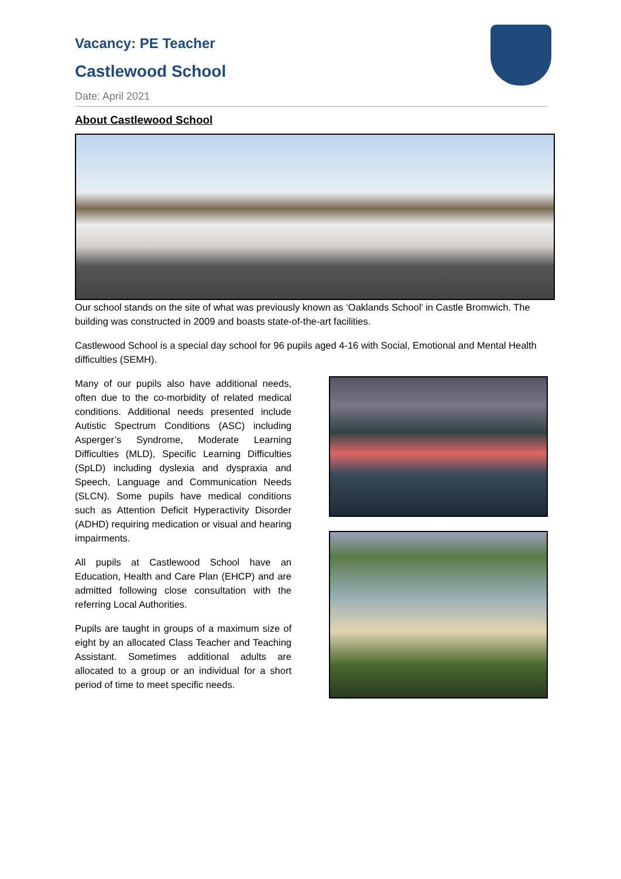Vacancy: PE Teacher
Castlewood School
Date: April 2021
About Castlewood School
Our school stands on the site of what was previously known as ‘Oaklands School’ in Castle Bromwich. The building was constructed in 2009 and boasts state-of-the-art facilities.
Castlewood School is a special day school for 96 pupils aged 4-16 with Social, Emotional and Mental Health difficulties (SEMH).
Many of our pupils also have additional needs, often due to the co-morbidity of related medical conditions. Additional needs presented include Autistic Spectrum Conditions (ASC) including Asperger’s Syndrome, Moderate Learning Difficulties (MLD), Specific Learning Difficulties (SpLD) including dyslexia and dyspraxia and Speech, Language and Communication Needs (SLCN). Some pupils have medical conditions such as Attention Deficit Hyperactivity Disorder (ADHD) requiring medication or visual and hearing impairments.
All pupils at Castlewood School have an Education, Health and Care Plan (EHCP) and are admitted following close consultation with the referring Local Authorities.
Pupils are taught in groups of a maximum size of eight by an allocated Class Teacher and Teaching Assistant. Sometimes additional adults are allocated to a group or an individual for a short period of time to meet specific needs.